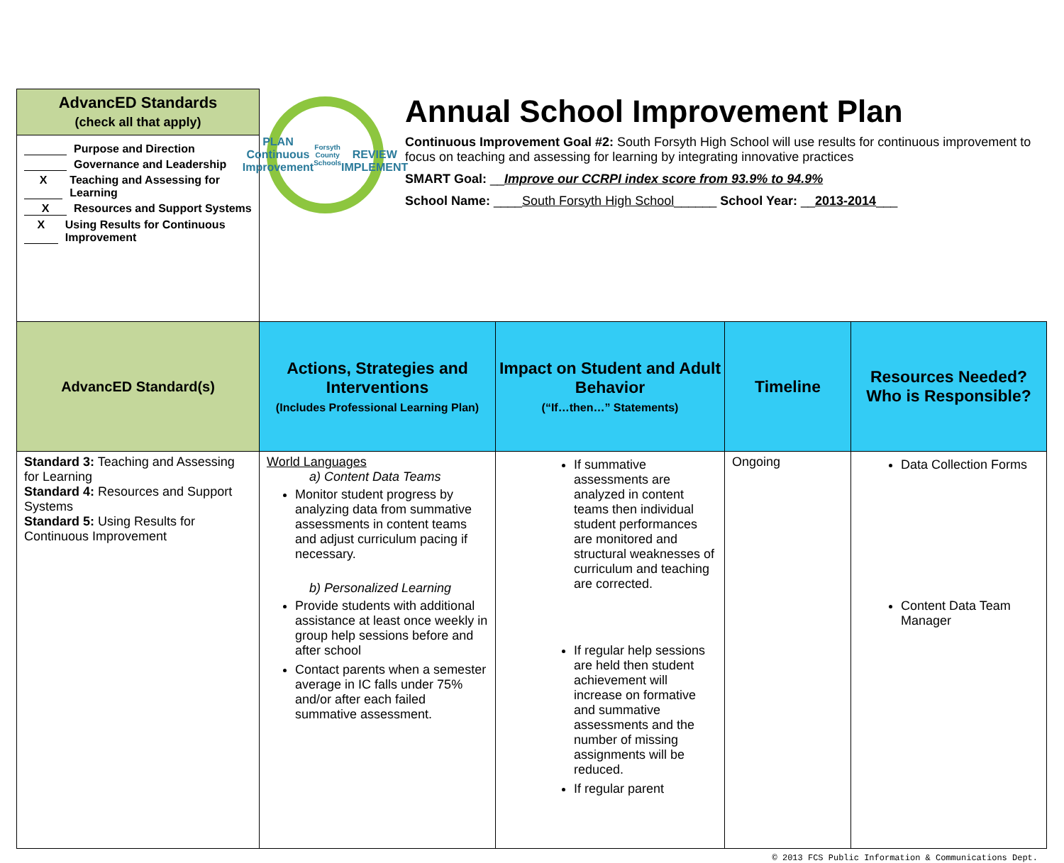| AdvancED Standards (check all that apply) | PLAN Continuous Improvement Forsyth County Schools REVIEW IMPLEMENT Annual School Improvement Plan Continuous Improvement Goal #2: South Forsyth High School will use results for continuous improvement to focus on teaching and assessing for learning by integrating innovative practices SMART Goal: __ Improve our CCRPI index score from 93.9% to 94.9% School Name: ____ South Forsyth High School ______ School Year: __ 2013-2014 ___ | | | |
| Purpose and Direction Governance and Leadership X Teaching and Assessing for Learning X Resources and Support Systems X Using Results for Continuous Improvement | | | | |
| AdvancED Standard(s) | Actions, Strategies and Interventions (Includes Professional Learning Plan) | Impact on Student and Adult Behavior (“If…then…” Statements) | Timeline | Resources Needed? Who is Responsible? |
| Standard 3: Teaching and Assessing for Learning Standard 4: Resources and Support Systems Standard 5: Using Results for Continuous Improvement | World Languages a) Content Data Teams Monitor student progress by analyzing data from summative assessments in content teams and adjust curriculum pacing if necessary. b) Personalized Learning Provide students with additional assistance at least once weekly in group help sessions before and after school Contact parents when a semester average in IC falls under 75% and/or after each failed summative assessment. | If summative assessments are analyzed in content teams then individual student performances are monitored and structural weaknesses of curriculum and teaching are corrected. If regular help sessions are held then student achievement will increase on formative and summative assessments and the number of missing assignments will be reduced. If regular parent | Ongoing | Data Collection Forms Content Data Team Manager |
© 2013 FCS Public Information & Communications Dept.